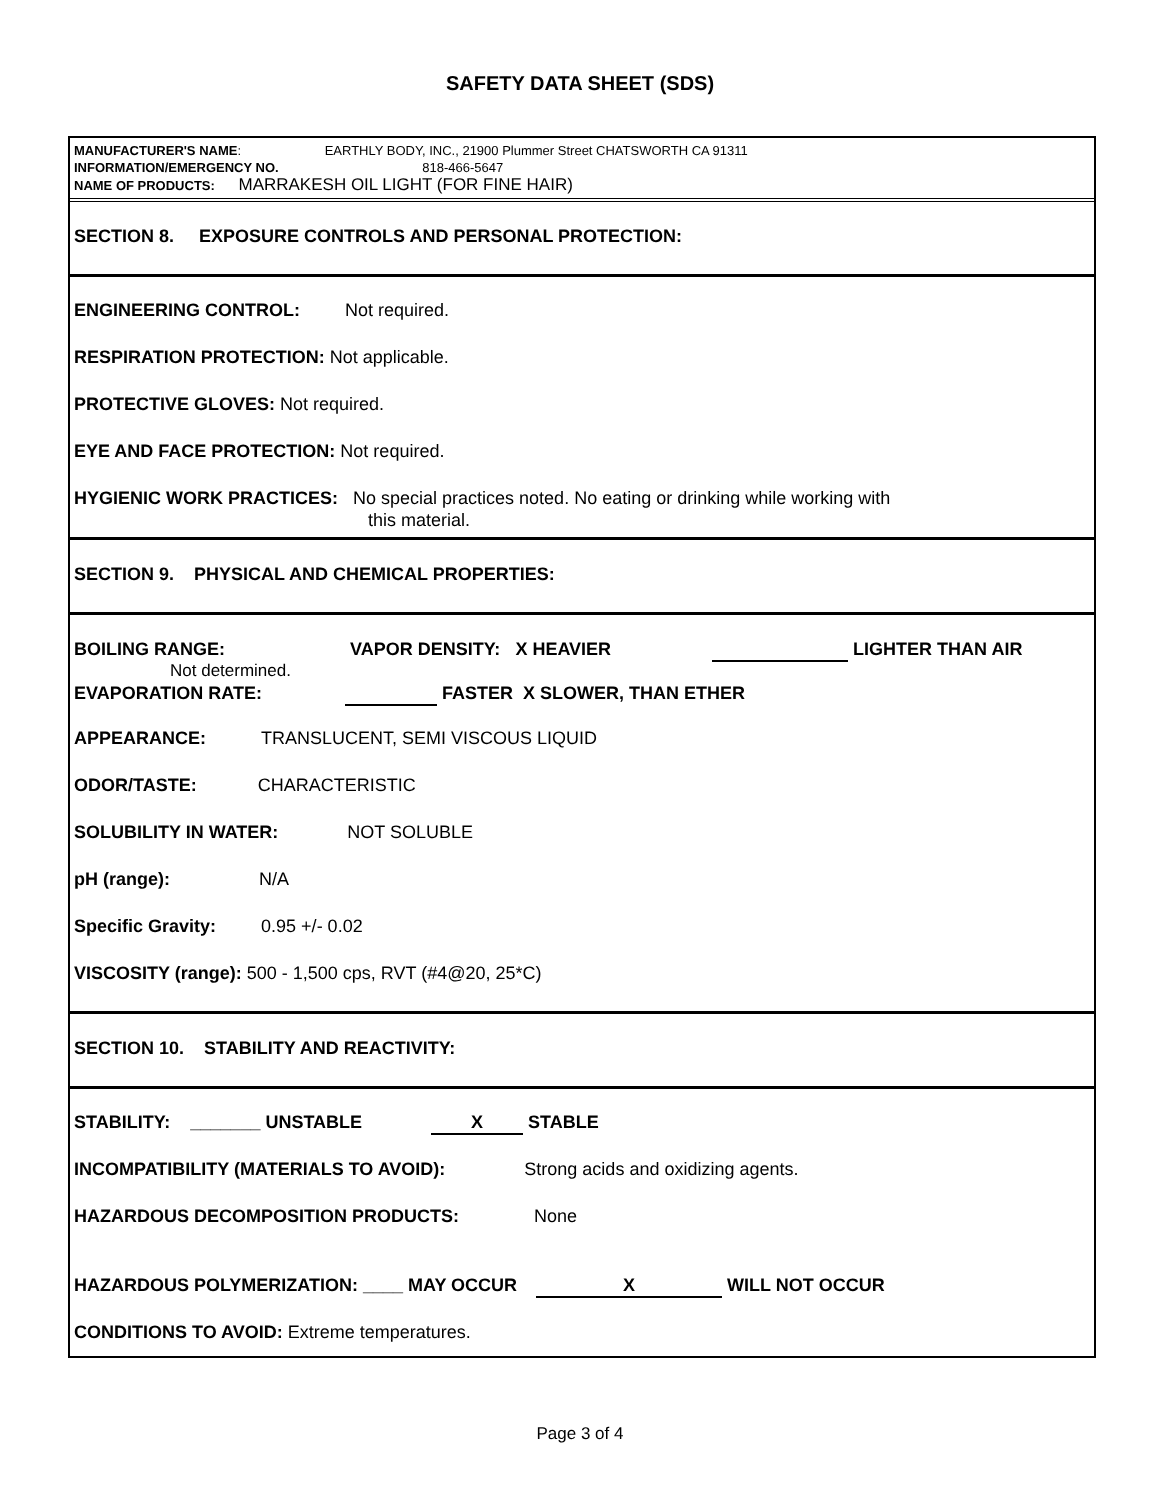SAFETY DATA SHEET (SDS)
MANUFACTURER'S NAME: EARTHLY BODY, INC., 21900 Plummer Street CHATSWORTH CA 91311
INFORMATION/EMERGENCY NO. 818-466-5647
NAME OF PRODUCTS: MARRAKESH OIL LIGHT (FOR FINE HAIR)
SECTION 8. EXPOSURE CONTROLS AND PERSONAL PROTECTION:
ENGINEERING CONTROL: Not required.
RESPIRATION PROTECTION: Not applicable.
PROTECTIVE GLOVES: Not required.
EYE AND FACE PROTECTION: Not required.
HYGIENIC WORK PRACTICES: No special practices noted. No eating or drinking while working with
this material.
SECTION 9. PHYSICAL AND CHEMICAL PROPERTIES:
BOILING RANGE: VAPOR DENSITY: X HEAVIER LIGHTER THAN AIR
Not determined.
EVAPORATION RATE: FASTER X SLOWER, THAN ETHER
APPEARANCE: TRANSLUCENT, SEMI VISCOUS LIQUID
ODOR/TASTE: CHARACTERISTIC
SOLUBILITY IN WATER: NOT SOLUBLE
pH (range): N/A
Specific Gravity: 0.95 +/- 0.02
VISCOSITY (range): 500 - 1,500 cps, RVT (#4@20, 25*C)
SECTION 10. STABILITY AND REACTIVITY:
STABILITY: _______ UNSTABLE X STABLE
INCOMPATIBILITY (MATERIALS TO AVOID): Strong acids and oxidizing agents.
HAZARDOUS DECOMPOSITION PRODUCTS: None
HAZARDOUS POLYMERIZATION: ____ MAY OCCUR X WILL NOT OCCUR
CONDITIONS TO AVOID: Extreme temperatures.
Page 3 of 4